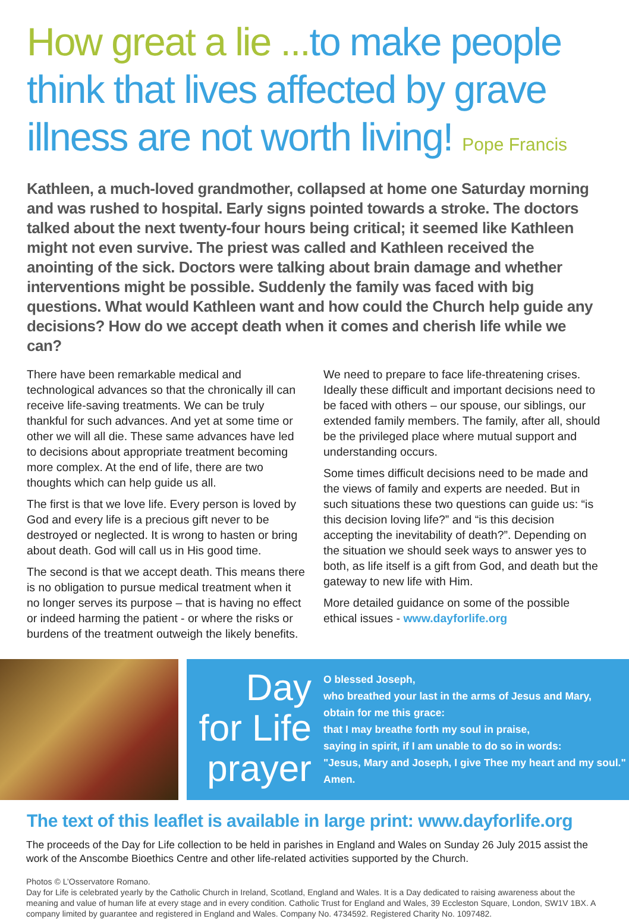How great a lie ... to make people think that lives affected by grave illness are not worth living! Pope Francis
Kathleen, a much-loved grandmother, collapsed at home one Saturday morning and was rushed to hospital. Early signs pointed towards a stroke. The doctors talked about the next twenty-four hours being critical; it seemed like Kathleen might not even survive. The priest was called and Kathleen received the anointing of the sick. Doctors were talking about brain damage and whether interventions might be possible. Suddenly the family was faced with big questions. What would Kathleen want and how could the Church help guide any decisions? How do we accept death when it comes and cherish life while we can?
There have been remarkable medical and technological advances so that the chronically ill can receive life-saving treatments. We can be truly thankful for such advances. And yet at some time or other we will all die. These same advances have led to decisions about appropriate treatment becoming more complex. At the end of life, there are two thoughts which can help guide us all.
The first is that we love life. Every person is loved by God and every life is a precious gift never to be destroyed or neglected. It is wrong to hasten or bring about death. God will call us in His good time.
The second is that we accept death. This means there is no obligation to pursue medical treatment when it no longer serves its purpose – that is having no effect or indeed harming the patient - or where the risks or burdens of the treatment outweigh the likely benefits.
We need to prepare to face life-threatening crises. Ideally these difficult and important decisions need to be faced with others – our spouse, our siblings, our extended family members. The family, after all, should be the privileged place where mutual support and understanding occurs.
Some times difficult decisions need to be made and the views of family and experts are needed. But in such situations these two questions can guide us: “is this decision loving life?” and “is this decision accepting the inevitability of death?”. Depending on the situation we should seek ways to answer yes to both, as life itself is a gift from God, and death but the gateway to new life with Him.
More detailed guidance on some of the possible ethical issues - www.dayforlife.org
Day
for Life
prayer
O blessed Joseph,
who breathed your last in the arms of Jesus and Mary,
obtain for me this grace:
that I may breathe forth my soul in praise,
saying in spirit, if I am unable to do so in words:
"Jesus, Mary and Joseph, I give Thee my heart and my soul."
Amen.
The text of this leaflet is available in large print: www.dayforlife.org
The proceeds of the Day for Life collection to be held in parishes in England and Wales on Sunday 26 July 2015 assist the work of the Anscombe Bioethics Centre and other life-related activities supported by the Church.
Photos © L’Osservatore Romano.
Day for Life is celebrated yearly by the Catholic Church in Ireland, Scotland, England and Wales. It is a Day dedicated to raising awareness about the meaning and value of human life at every stage and in every condition. Catholic Trust for England and Wales, 39 Eccleston Square, London, SW1V 1BX. A company limited by guarantee and registered in England and Wales. Company No. 4734592. Registered Charity No. 1097482.